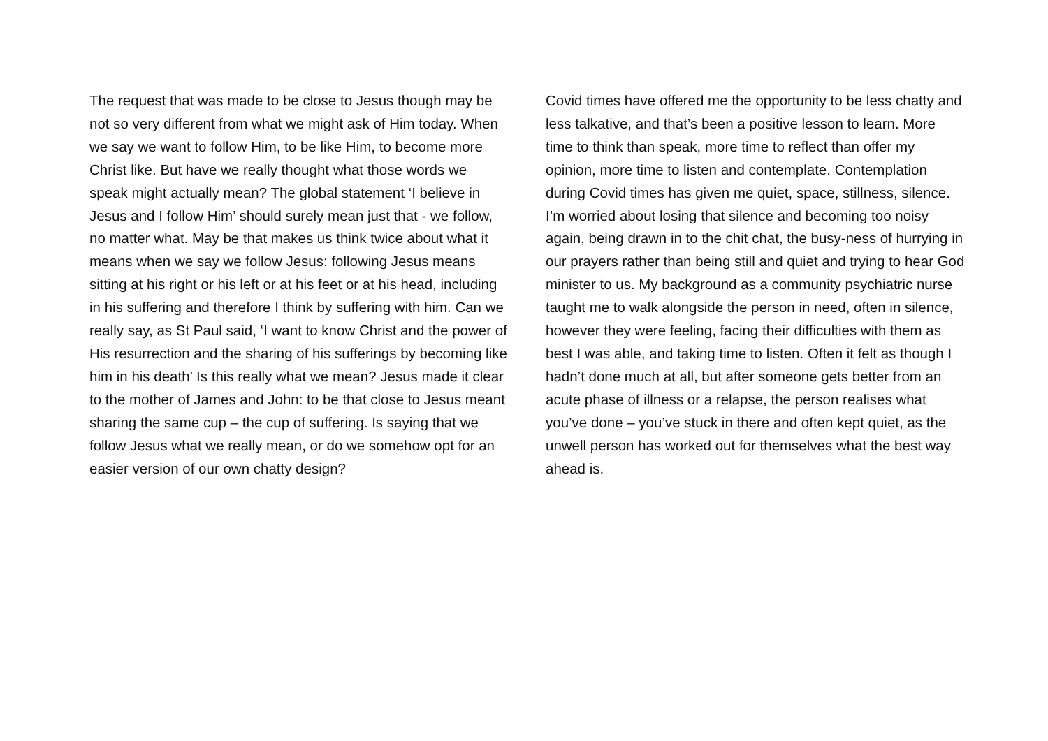The request that was made to be close to Jesus though may be not so very different from what we might ask of Him today. When we say we want to follow Him, to be like Him, to become more Christ like. But have we really thought what those words we speak might actually mean? The global statement ‘I believe in Jesus and I follow Him’ should surely mean just that - we follow, no matter what. May be that makes us think twice about what it means when we say we follow Jesus: following Jesus means sitting at his right or his left or at his feet or at his head, including in his suffering and therefore I think by suffering with him. Can we really say, as St Paul said, ‘I want to know Christ and the power of His resurrection and the sharing of his sufferings by becoming like him in his death’ Is this really what we mean? Jesus made it clear to the mother of James and John: to be that close to Jesus meant sharing the same cup – the cup of suffering. Is saying that we follow Jesus what we really mean, or do we somehow opt for an easier version of our own chatty design?
Covid times have offered me the opportunity to be less chatty and less talkative, and that’s been a positive lesson to learn. More time to think than speak, more time to reflect than offer my opinion, more time to listen and contemplate. Contemplation during Covid times has given me quiet, space, stillness, silence. I’m worried about losing that silence and becoming too noisy again, being drawn in to the chit chat, the busy-ness of hurrying in our prayers rather than being still and quiet and trying to hear God minister to us. My background as a community psychiatric nurse taught me to walk alongside the person in need, often in silence, however they were feeling, facing their difficulties with them as best I was able, and taking time to listen. Often it felt as though I hadn’t done much at all, but after someone gets better from an acute phase of illness or a relapse, the person realises what you’ve done – you’ve stuck in there and often kept quiet, as the unwell person has worked out for themselves what the best way ahead is.